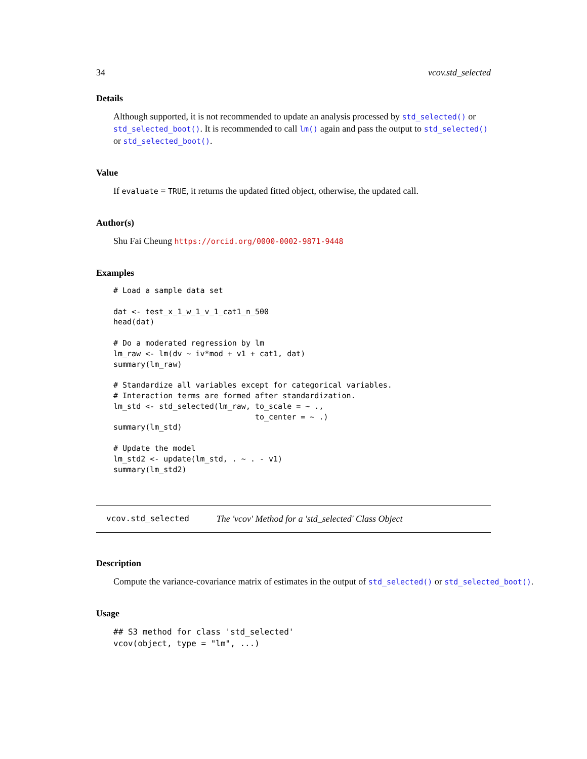34 vcov.std_selected
Details
Although supported, it is not recommended to update an analysis processed by std_selected() or std_selected_boot(). It is recommended to call lm() again and pass the output to std_selected() or std_selected_boot().
Value
If evaluate = TRUE, it returns the updated fitted object, otherwise, the updated call.
Author(s)
Shu Fai Cheung https://orcid.org/0000-0002-9871-9448
Examples
# Load a sample data set

dat <- test_x_1_w_1_v_1_cat1_n_500
head(dat)

# Do a moderated regression by lm
lm_raw <- lm(dv ~ iv*mod + v1 + cat1, dat)
summary(lm_raw)

# Standardize all variables except for categorical variables.
# Interaction terms are formed after standardization.
lm_std <- std_selected(lm_raw, to_scale = ~ .,
                               to_center = ~ .)
summary(lm_std)

# Update the model
lm_std2 <- update(lm_std, . ~ . - v1)
summary(lm_std2)
vcov.std_selected The 'vcov' Method for a 'std_selected' Class Object
Description
Compute the variance-covariance matrix of estimates in the output of std_selected() or std_selected_boot().
Usage
## S3 method for class 'std_selected'
vcov(object, type = "lm", ...)